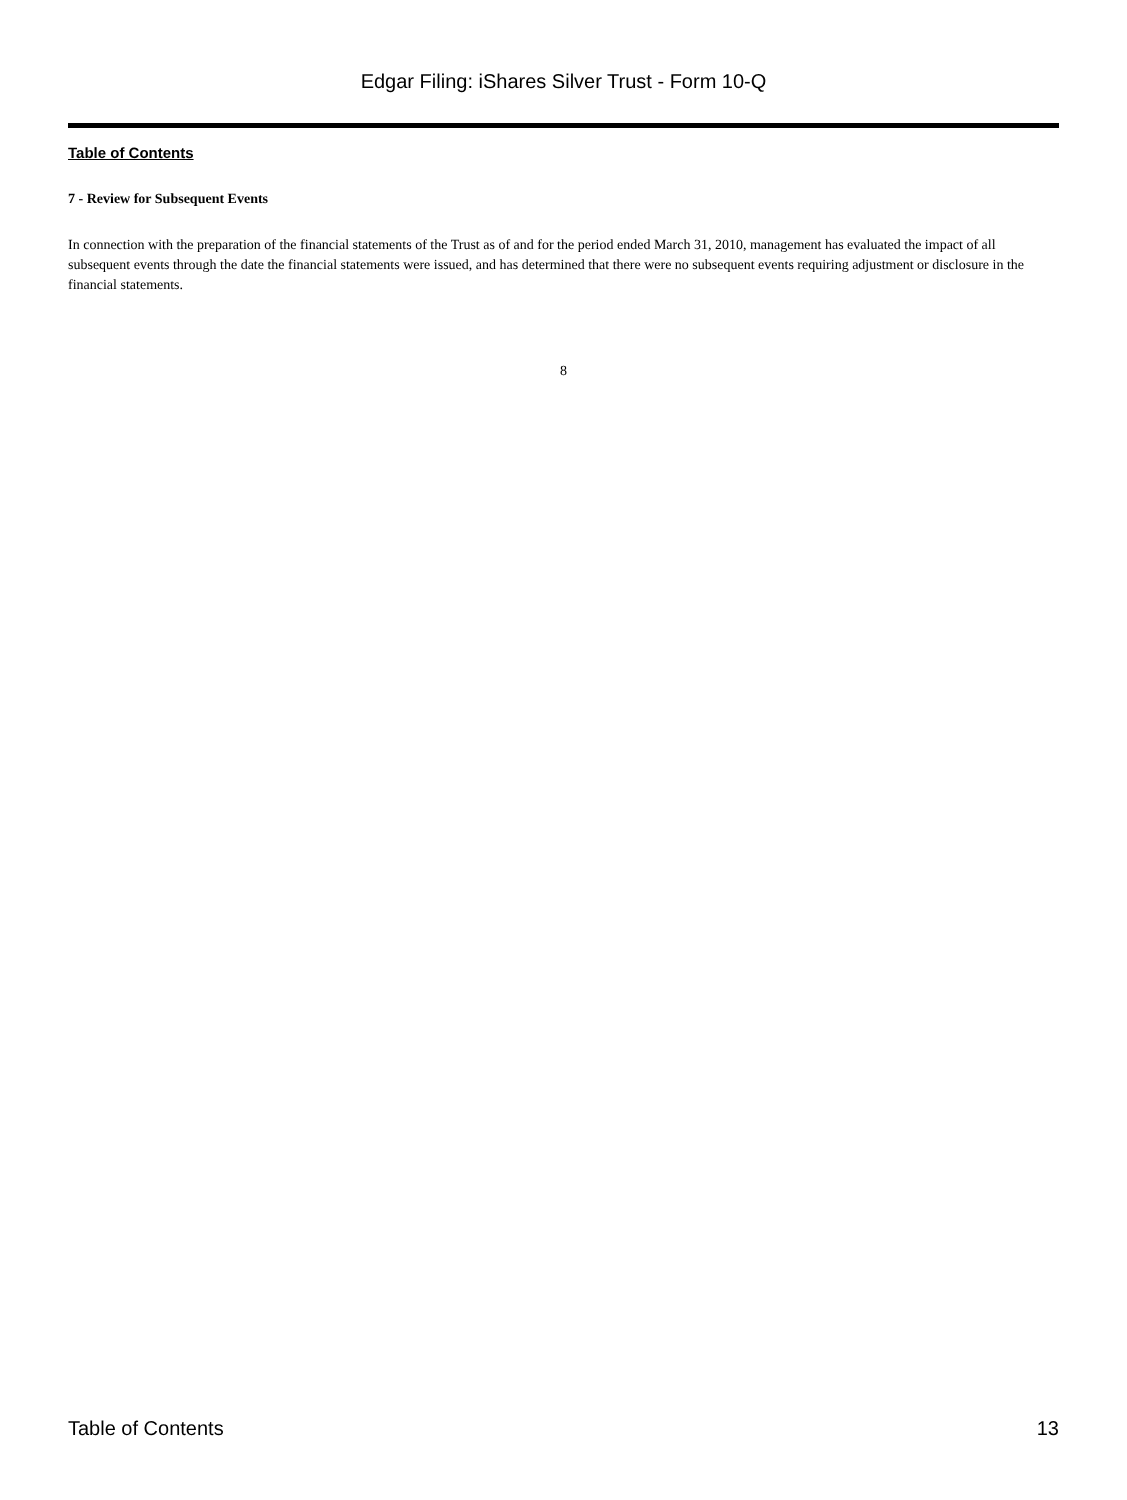Edgar Filing: iShares Silver Trust - Form 10-Q
Table of Contents
7 - Review for Subsequent Events
In connection with the preparation of the financial statements of the Trust as of and for the period ended March 31, 2010, management has evaluated the impact of all subsequent events through the date the financial statements were issued, and has determined that there were no subsequent events requiring adjustment or disclosure in the financial statements.
8
Table of Contents 13